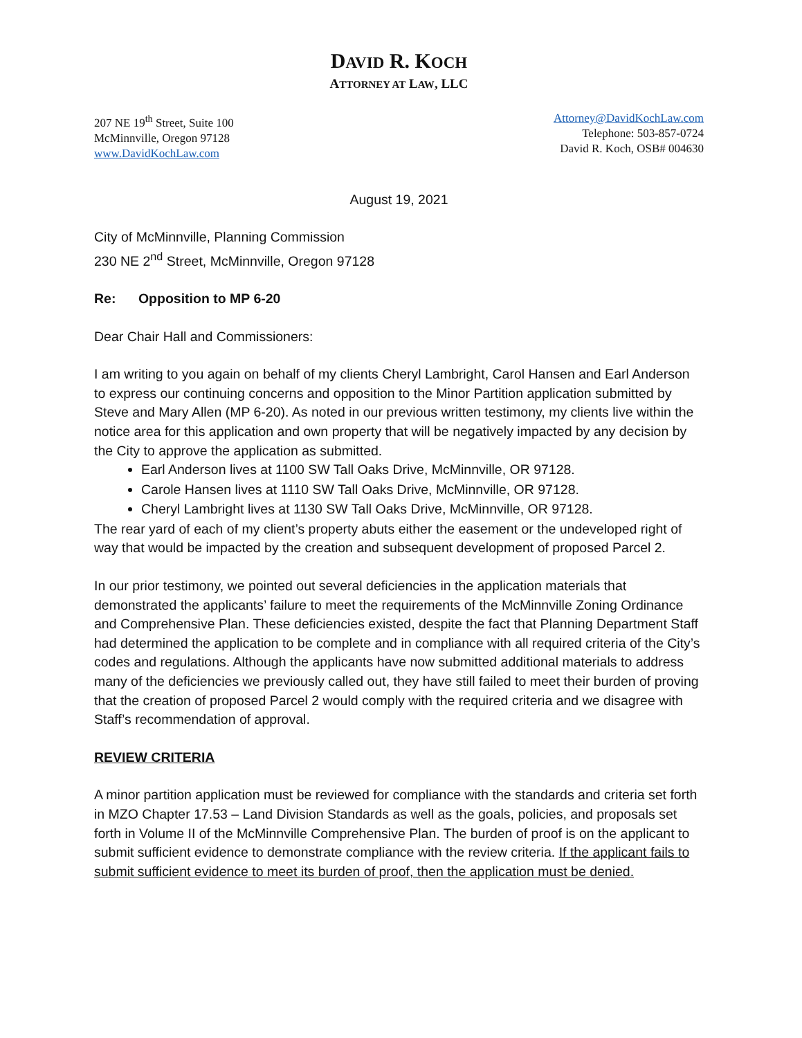DAVID R. KOCH
ATTORNEY AT LAW, LLC
207 NE 19<sup>th</sup> Street, Suite 100
McMinnville, Oregon 97128
www.DavidKochLaw.com
Attorney@DavidKochLaw.com
Telephone: 503-857-0724
David R. Koch, OSB# 004630
August 19, 2021
City of McMinnville, Planning Commission
230 NE 2<sup>nd</sup> Street, McMinnville, Oregon 97128
Re: Opposition to MP 6-20
Dear Chair Hall and Commissioners:
I am writing to you again on behalf of my clients Cheryl Lambright, Carol Hansen and Earl Anderson to express our continuing concerns and opposition to the Minor Partition application submitted by Steve and Mary Allen (MP 6-20). As noted in our previous written testimony, my clients live within the notice area for this application and own property that will be negatively impacted by any decision by the City to approve the application as submitted.
Earl Anderson lives at 1100 SW Tall Oaks Drive, McMinnville, OR 97128.
Carole Hansen lives at 1110 SW Tall Oaks Drive, McMinnville, OR 97128.
Cheryl Lambright lives at 1130 SW Tall Oaks Drive, McMinnville, OR 97128.
The rear yard of each of my client’s property abuts either the easement or the undeveloped right of way that would be impacted by the creation and subsequent development of proposed Parcel 2.
In our prior testimony, we pointed out several deficiencies in the application materials that demonstrated the applicants’ failure to meet the requirements of the McMinnville Zoning Ordinance and Comprehensive Plan. These deficiencies existed, despite the fact that Planning Department Staff had determined the application to be complete and in compliance with all required criteria of the City’s codes and regulations. Although the applicants have now submitted additional materials to address many of the deficiencies we previously called out, they have still failed to meet their burden of proving that the creation of proposed Parcel 2 would comply with the required criteria and we disagree with Staff’s recommendation of approval.
REVIEW CRITERIA
A minor partition application must be reviewed for compliance with the standards and criteria set forth in MZO Chapter 17.53 – Land Division Standards as well as the goals, policies, and proposals set forth in Volume II of the McMinnville Comprehensive Plan. The burden of proof is on the applicant to submit sufficient evidence to demonstrate compliance with the review criteria. If the applicant fails to submit sufficient evidence to meet its burden of proof, then the application must be denied.